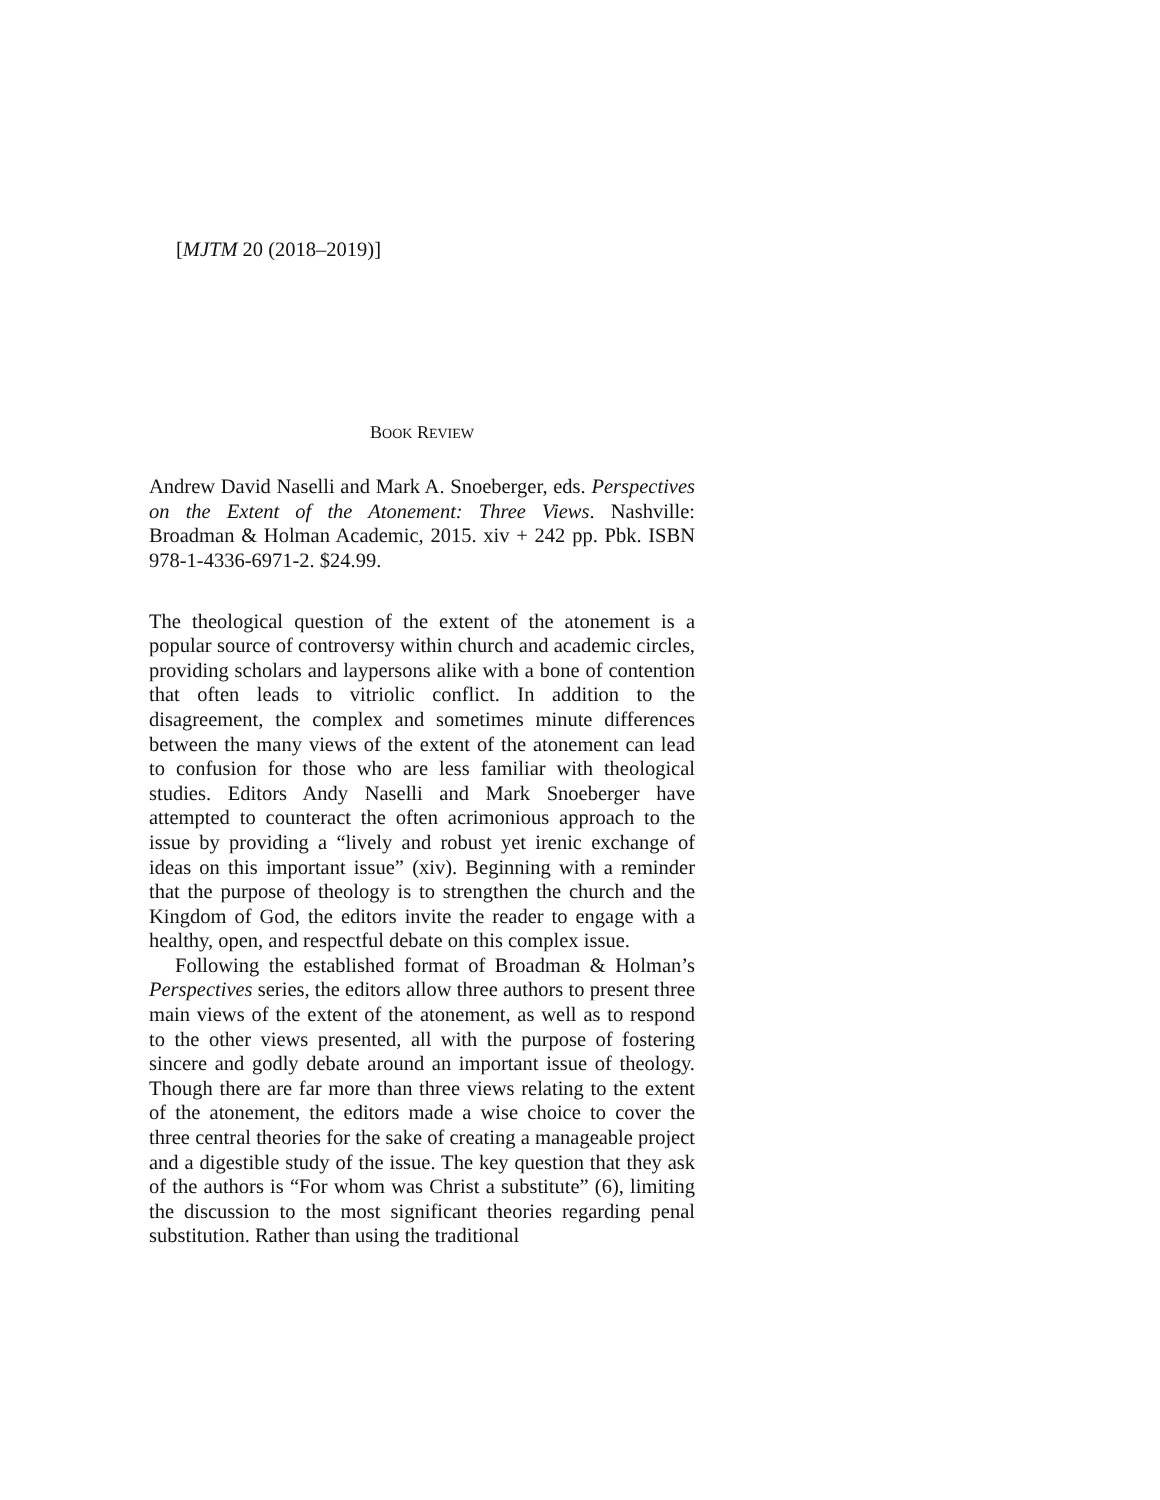[MJTM 20 (2018–2019)]
BOOK REVIEW
Andrew David Naselli and Mark A. Snoeberger, eds. Perspectives on the Extent of the Atonement: Three Views. Nashville: Broadman & Holman Academic, 2015. xiv + 242 pp. Pbk. ISBN 978-1-4336-6971-2. $24.99.
The theological question of the extent of the atonement is a popular source of controversy within church and academic circles, providing scholars and laypersons alike with a bone of contention that often leads to vitriolic conflict. In addition to the disagreement, the complex and sometimes minute differences between the many views of the extent of the atonement can lead to confusion for those who are less familiar with theological studies. Editors Andy Naselli and Mark Snoeberger have attempted to counteract the often acrimonious approach to the issue by providing a “lively and robust yet irenic exchange of ideas on this important issue” (xiv). Beginning with a reminder that the purpose of theology is to strengthen the church and the Kingdom of God, the editors invite the reader to engage with a healthy, open, and respectful debate on this complex issue.
Following the established format of Broadman & Holman’s Perspectives series, the editors allow three authors to present three main views of the extent of the atonement, as well as to respond to the other views presented, all with the purpose of fostering sincere and godly debate around an important issue of theology. Though there are far more than three views relating to the extent of the atonement, the editors made a wise choice to cover the three central theories for the sake of creating a manageable project and a digestible study of the issue. The key question that they ask of the authors is “For whom was Christ a substitute” (6), limiting the discussion to the most significant theories regarding penal substitution. Rather than using the traditional